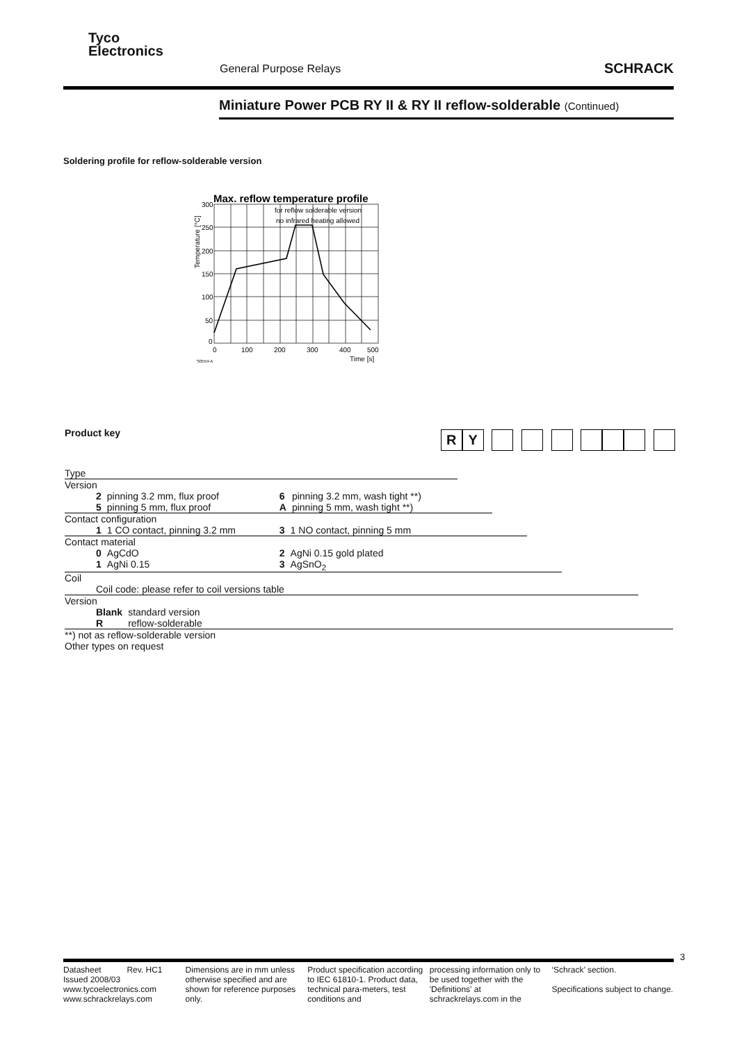Tyco
Electronics
General Purpose Relays SCHRACK
Miniature Power PCB RY II & RY II reflow-solderable (Continued)
Soldering profile for reflow-solderable version
Max. reflow temperature profile
for reflow solderable version
no infrared heating allowed
300
250
200
150
100
50
0
0
100
200
300
400
500
Time [s]
S0554-A
Temperature [°C]
Product key
RY
Type
Version
| 2 | pinning 3.2 mm, flux proof | 6 | pinning 3.2 mm, wash tight **) |
| 5 | pinning 5 mm, flux proof | A | pinning 5 mm, wash tight **) |
Contact configuration
| 1 | 1 CO contact, pinning 3.2 mm | 3 | 1 NO contact, pinning 5 mm |
Contact material
| 0 | AgCdO | 2 | AgNi 0.15 gold plated |
| 1 | AgNi 0.15 | 3 | AgSnO<sub>2</sub> |
Coil
Coil code: please refer to coil versions table
Version
| Blank | standard version |
| R | reflow-solderable |
**) not as reflow-solderable version
Other types on request
3
Datasheet Rev. HC1
Issued 2008/03
www.tycoelectronics.com
www.schrackrelays.com
Dimensions are in mm unless otherwise specified and are shown for reference purposes only.
Product specification according to IEC 61810-1. Product data, technical para-meters, test conditions and
processing information only to be used together with the 'Definitions' at schrackrelays.com in the
‘Schrack’ section.
Specifications subject to change.